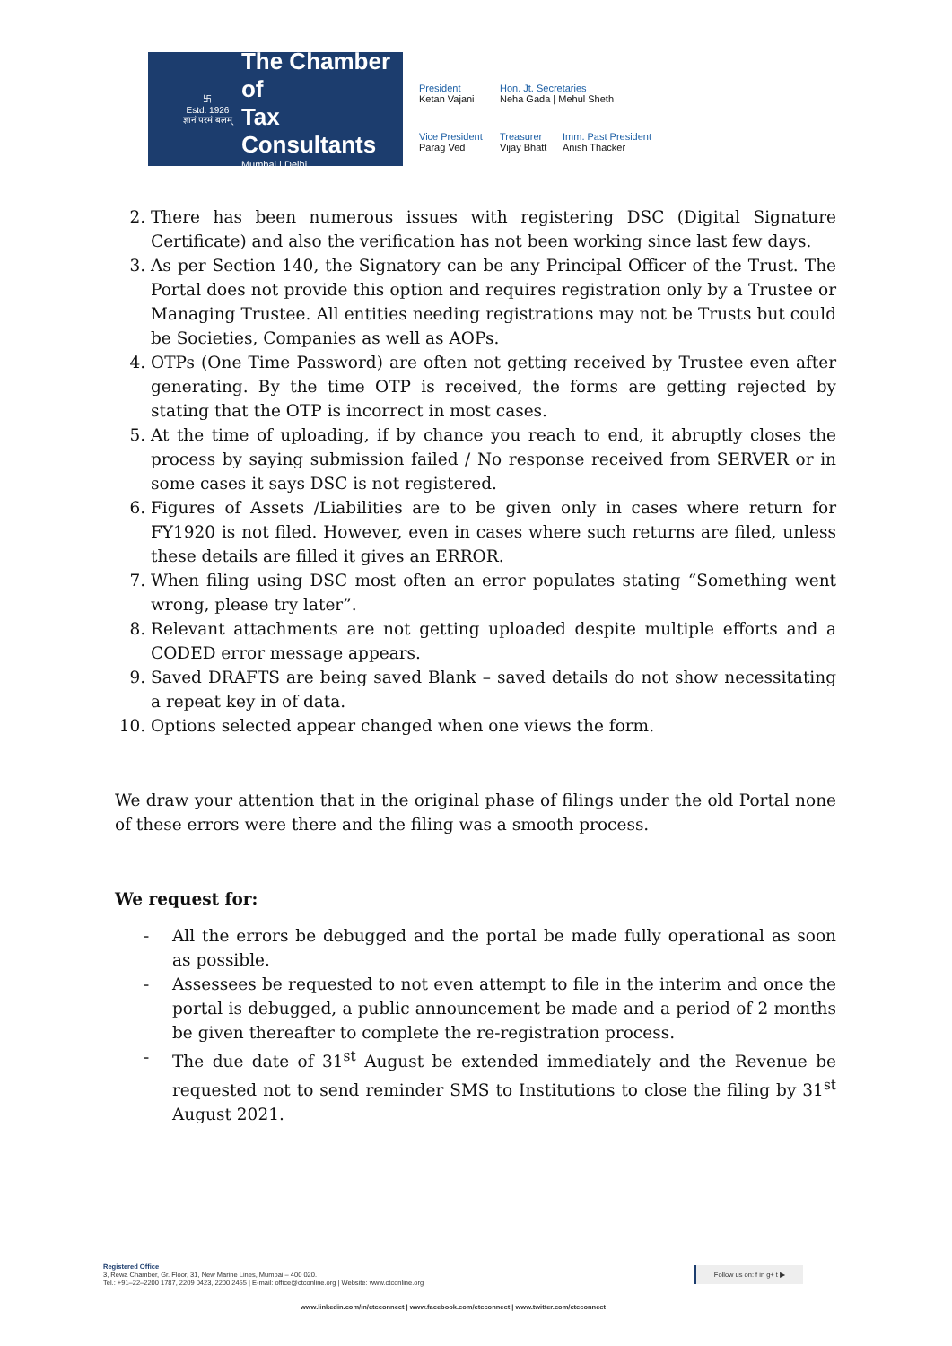卐
Estd. 1926
ज्ञानं परमं बलम्
The Chamber of
Tax Consultants
Mumbai | Delhi
President
Ketan Vajani
Hon. Jt. Secretaries
Neha Gada | Mehul Sheth
Vice President
Parag Ved
Treasurer
Vijay Bhatt
Imm. Past President
Anish Thacker
2. There has been numerous issues with registering DSC (Digital Signature Certificate) and also the verification has not been working since last few days.
3. As per Section 140, the Signatory can be any Principal Officer of the Trust. The Portal does not provide this option and requires registration only by a Trustee or Managing Trustee. All entities needing registrations may not be Trusts but could be Societies, Companies as well as AOPs.
4. OTPs (One Time Password) are often not getting received by Trustee even after generating. By the time OTP is received, the forms are getting rejected by stating that the OTP is incorrect in most cases.
5. At the time of uploading, if by chance you reach to end, it abruptly closes the process by saying submission failed / No response received from SERVER or in some cases it says DSC is not registered.
6. Figures of Assets /Liabilities are to be given only in cases where return for FY1920 is not filed. However, even in cases where such returns are filed, unless these details are filled it gives an ERROR.
7. When filing using DSC most often an error populates stating “Something went wrong, please try later”.
8. Relevant attachments are not getting uploaded despite multiple efforts and a CODED error message appears.
9. Saved DRAFTS are being saved Blank – saved details do not show necessitating a repeat key in of data.
10. Options selected appear changed when one views the form.
We draw your attention that in the original phase of filings under the old Portal none of these errors were there and the filing was a smooth process.
We request for:
- All the errors be debugged and the portal be made fully operational as soon as possible.
- Assessees be requested to not even attempt to file in the interim and once the portal is debugged, a public announcement be made and a period of 2 months be given thereafter to complete the re-registration process.
- The due date of 31<sup>st</sup> August be extended immediately and the Revenue be requested not to send reminder SMS to Institutions to close the filing by 31<sup>st</sup> August 2021.
Registered Office
3, Rewa Chamber, Gr. Floor, 31, New Marine Lines, Mumbai – 400 020.
Tel.: +91–22–2200 1787, 2209 0423, 2200 2455 | E-mail: office@ctconline.org | Website: www.ctconline.org
Follow us on: f in g+ t ▶
www.linkedin.com/in/ctcconnect | www.facebook.com/ctcconnect | www.twitter.com/ctcconnect